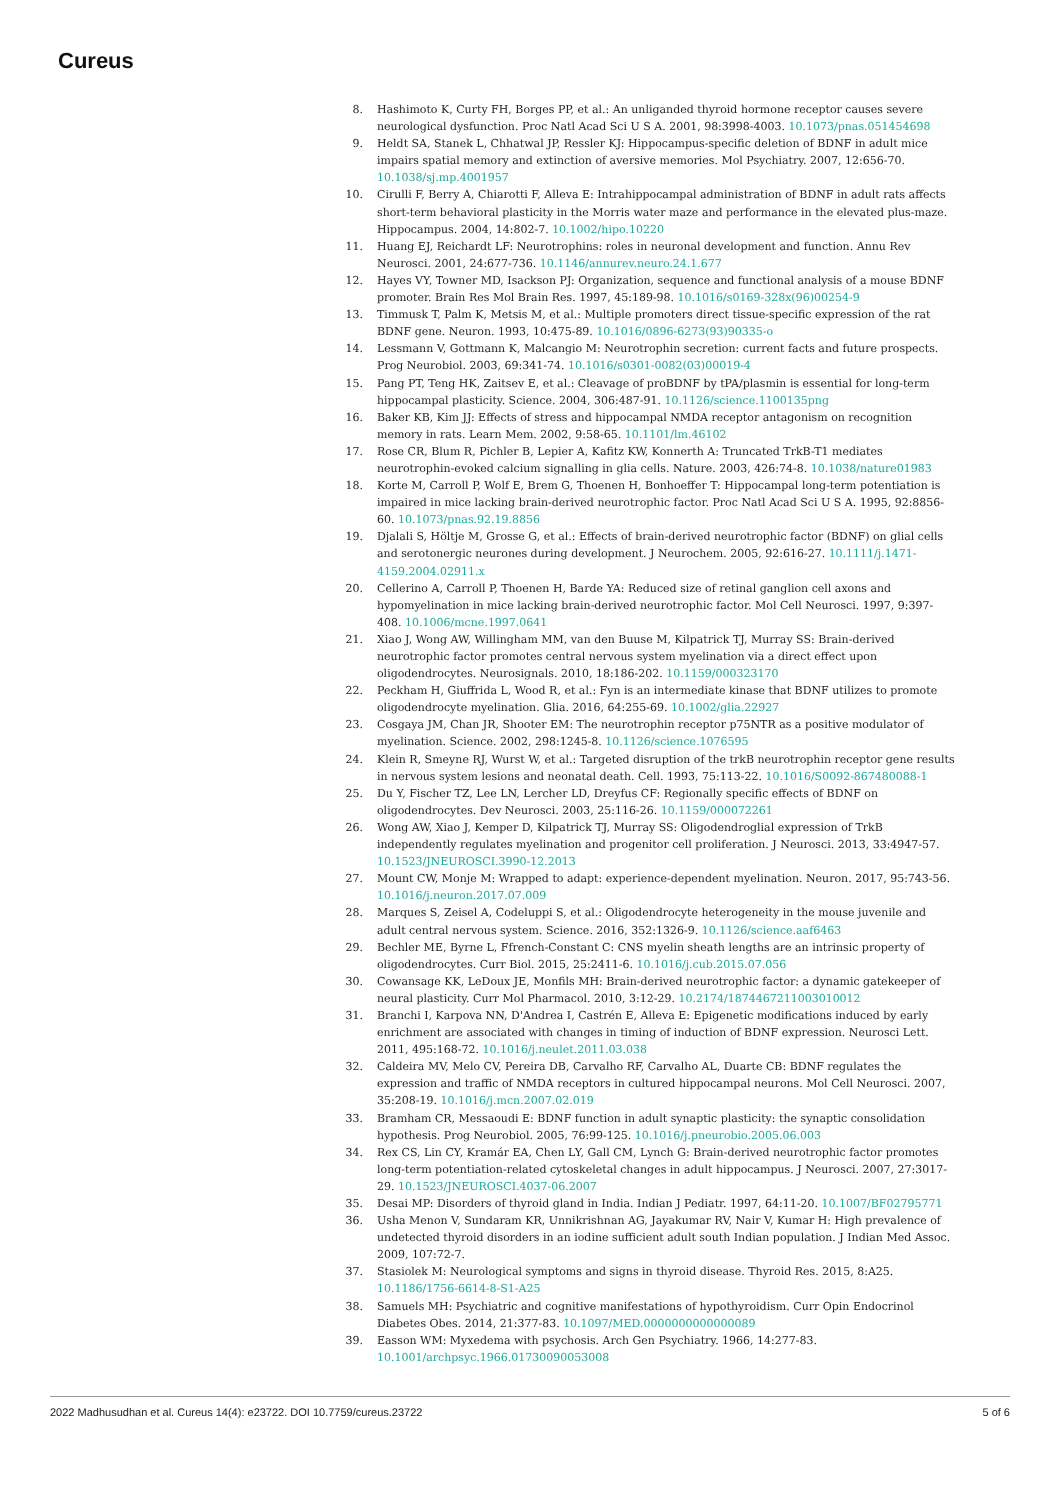Cureus
8. Hashimoto K, Curty FH, Borges PP, et al.: An unliganded thyroid hormone receptor causes severe neurological dysfunction. Proc Natl Acad Sci U S A. 2001, 98:3998-4003. 10.1073/pnas.051454698
9. Heldt SA, Stanek L, Chhatwal JP, Ressler KJ: Hippocampus-specific deletion of BDNF in adult mice impairs spatial memory and extinction of aversive memories. Mol Psychiatry. 2007, 12:656-70. 10.1038/sj.mp.4001957
10. Cirulli F, Berry A, Chiarotti F, Alleva E: Intrahippocampal administration of BDNF in adult rats affects short-term behavioral plasticity in the Morris water maze and performance in the elevated plus-maze. Hippocampus. 2004, 14:802-7. 10.1002/hipo.10220
11. Huang EJ, Reichardt LF: Neurotrophins: roles in neuronal development and function. Annu Rev Neurosci. 2001, 24:677-736. 10.1146/annurev.neuro.24.1.677
12. Hayes VY, Towner MD, Isackson PJ: Organization, sequence and functional analysis of a mouse BDNF promoter. Brain Res Mol Brain Res. 1997, 45:189-98. 10.1016/s0169-328x(96)00254-9
13. Timmusk T, Palm K, Metsis M, et al.: Multiple promoters direct tissue-specific expression of the rat BDNF gene. Neuron. 1993, 10:475-89. 10.1016/0896-6273(93)90335-o
14. Lessmann V, Gottmann K, Malcangio M: Neurotrophin secretion: current facts and future prospects. Prog Neurobiol. 2003, 69:341-74. 10.1016/s0301-0082(03)00019-4
15. Pang PT, Teng HK, Zaitsev E, et al.: Cleavage of proBDNF by tPA/plasmin is essential for long-term hippocampal plasticity. Science. 2004, 306:487-91. 10.1126/science.1100135png
16. Baker KB, Kim JJ: Effects of stress and hippocampal NMDA receptor antagonism on recognition memory in rats. Learn Mem. 2002, 9:58-65. 10.1101/lm.46102
17. Rose CR, Blum R, Pichler B, Lepier A, Kafitz KW, Konnerth A: Truncated TrkB-T1 mediates neurotrophin-evoked calcium signalling in glia cells. Nature. 2003, 426:74-8. 10.1038/nature01983
18. Korte M, Carroll P, Wolf E, Brem G, Thoenen H, Bonhoeffer T: Hippocampal long-term potentiation is impaired in mice lacking brain-derived neurotrophic factor. Proc Natl Acad Sci U S A. 1995, 92:8856-60. 10.1073/pnas.92.19.8856
19. Djalali S, Höltje M, Grosse G, et al.: Effects of brain-derived neurotrophic factor (BDNF) on glial cells and serotonergic neurones during development. J Neurochem. 2005, 92:616-27. 10.1111/j.1471-4159.2004.02911.x
20. Cellerino A, Carroll P, Thoenen H, Barde YA: Reduced size of retinal ganglion cell axons and hypomyelination in mice lacking brain-derived neurotrophic factor. Mol Cell Neurosci. 1997, 9:397-408. 10.1006/mcne.1997.0641
21. Xiao J, Wong AW, Willingham MM, van den Buuse M, Kilpatrick TJ, Murray SS: Brain-derived neurotrophic factor promotes central nervous system myelination via a direct effect upon oligodendrocytes. Neurosignals. 2010, 18:186-202. 10.1159/000323170
22. Peckham H, Giuffrida L, Wood R, et al.: Fyn is an intermediate kinase that BDNF utilizes to promote oligodendrocyte myelination. Glia. 2016, 64:255-69. 10.1002/glia.22927
23. Cosgaya JM, Chan JR, Shooter EM: The neurotrophin receptor p75NTR as a positive modulator of myelination. Science. 2002, 298:1245-8. 10.1126/science.1076595
24. Klein R, Smeyne RJ, Wurst W, et al.: Targeted disruption of the trkB neurotrophin receptor gene results in nervous system lesions and neonatal death. Cell. 1993, 75:113-22. 10.1016/S0092-867480088-1
25. Du Y, Fischer TZ, Lee LN, Lercher LD, Dreyfus CF: Regionally specific effects of BDNF on oligodendrocytes. Dev Neurosci. 2003, 25:116-26. 10.1159/000072261
26. Wong AW, Xiao J, Kemper D, Kilpatrick TJ, Murray SS: Oligodendroglial expression of TrkB independently regulates myelination and progenitor cell proliferation. J Neurosci. 2013, 33:4947-57. 10.1523/JNEUROSCI.3990-12.2013
27. Mount CW, Monje M: Wrapped to adapt: experience-dependent myelination. Neuron. 2017, 95:743-56. 10.1016/j.neuron.2017.07.009
28. Marques S, Zeisel A, Codeluppi S, et al.: Oligodendrocyte heterogeneity in the mouse juvenile and adult central nervous system. Science. 2016, 352:1326-9. 10.1126/science.aaf6463
29. Bechler ME, Byrne L, Ffrench-Constant C: CNS myelin sheath lengths are an intrinsic property of oligodendrocytes. Curr Biol. 2015, 25:2411-6. 10.1016/j.cub.2015.07.056
30. Cowansage KK, LeDoux JE, Monfils MH: Brain-derived neurotrophic factor: a dynamic gatekeeper of neural plasticity. Curr Mol Pharmacol. 2010, 3:12-29. 10.2174/1874467211003010012
31. Branchi I, Karpova NN, D'Andrea I, Castrén E, Alleva E: Epigenetic modifications induced by early enrichment are associated with changes in timing of induction of BDNF expression. Neurosci Lett. 2011, 495:168-72. 10.1016/j.neulet.2011.03.038
32. Caldeira MV, Melo CV, Pereira DB, Carvalho RF, Carvalho AL, Duarte CB: BDNF regulates the expression and traffic of NMDA receptors in cultured hippocampal neurons. Mol Cell Neurosci. 2007, 35:208-19. 10.1016/j.mcn.2007.02.019
33. Bramham CR, Messaoudi E: BDNF function in adult synaptic plasticity: the synaptic consolidation hypothesis. Prog Neurobiol. 2005, 76:99-125. 10.1016/j.pneurobio.2005.06.003
34. Rex CS, Lin CY, Kramár EA, Chen LY, Gall CM, Lynch G: Brain-derived neurotrophic factor promotes long-term potentiation-related cytoskeletal changes in adult hippocampus. J Neurosci. 2007, 27:3017-29. 10.1523/JNEUROSCI.4037-06.2007
35. Desai MP: Disorders of thyroid gland in India. Indian J Pediatr. 1997, 64:11-20. 10.1007/BF02795771
36. Usha Menon V, Sundaram KR, Unnikrishnan AG, Jayakumar RV, Nair V, Kumar H: High prevalence of undetected thyroid disorders in an iodine sufficient adult south Indian population. J Indian Med Assoc. 2009, 107:72-7.
37. Stasiolek M: Neurological symptoms and signs in thyroid disease. Thyroid Res. 2015, 8:A25. 10.1186/1756-6614-8-S1-A25
38. Samuels MH: Psychiatric and cognitive manifestations of hypothyroidism. Curr Opin Endocrinol Diabetes Obes. 2014, 21:377-83. 10.1097/MED.0000000000000089
39. Easson WM: Myxedema with psychosis. Arch Gen Psychiatry. 1966, 14:277-83. 10.1001/archpsyc.1966.01730090053008
2022 Madhusudhan et al. Cureus 14(4): e23722. DOI 10.7759/cureus.23722 5 of 6